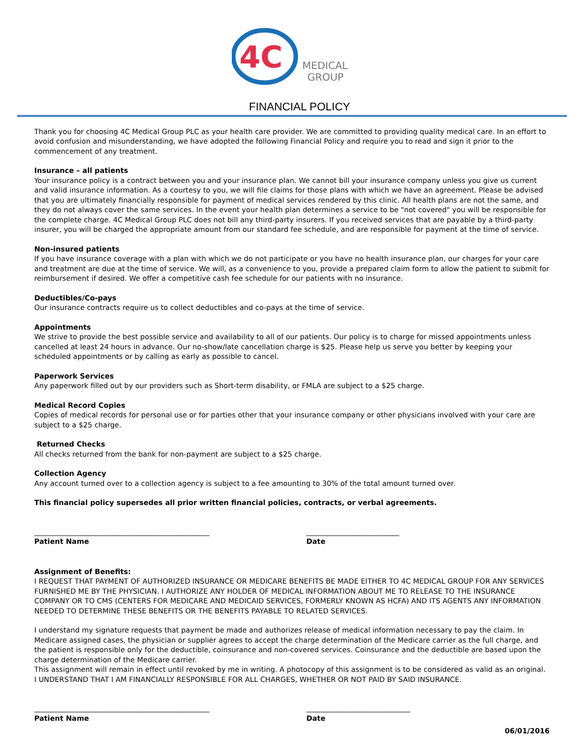4C
MEDICAL
GROUP
FINANCIAL POLICY
Thank you for choosing 4C Medical Group PLC as your health care provider. We are committed to providing quality medical care. In an effort to avoid confusion and misunderstanding, we have adopted the following Financial Policy and require you to read and sign it prior to the commencement of any treatment.
Insurance – all patients
Your insurance policy is a contract between you and your insurance plan. We cannot bill your insurance company unless you give us current and valid insurance information. As a courtesy to you, we will file claims for those plans with which we have an agreement. Please be advised that you are ultimately financially responsible for payment of medical services rendered by this clinic. All health plans are not the same, and they do not always cover the same services. In the event your health plan determines a service to be "not covered" you will be responsible for the complete charge. 4C Medical Group PLC does not bill any third-party insurers. If you received services that are payable by a third-party insurer, you will be charged the appropriate amount from our standard fee schedule, and are responsible for payment at the time of service.
Non-insured patients
If you have insurance coverage with a plan with which we do not participate or you have no health insurance plan, our charges for your care and treatment are due at the time of service. We will, as a convenience to you, provide a prepared claim form to allow the patient to submit for reimbursement if desired. We offer a competitive cash fee schedule for our patients with no insurance.
Deductibles/Co-pays
Our insurance contracts require us to collect deductibles and co-pays at the time of service.
Appointments
We strive to provide the best possible service and availability to all of our patients. Our policy is to charge for missed appointments unless cancelled at least 24 hours in advance. Our no-show/late cancellation charge is $25. Please help us serve you better by keeping your scheduled appointments or by calling as early as possible to cancel.
Paperwork Services
Any paperwork filled out by our providers such as Short-term disability, or FMLA are subject to a $25 charge.
Medical Record Copies
Copies of medical records for personal use or for parties other that your insurance company or other physicians involved with your care are subject to a $25 charge.
Returned Checks
All checks returned from the bank for non-payment are subject to a $25 charge.
Collection Agency
Any account turned over to a collection agency is subject to a fee amounting to 30% of the total amount turned over.
This financial policy supersedes all prior written financial policies, contracts, or verbal agreements.
_________________________________________________
Patient Name
__________________________
Date
Assignment of Benefits:
I REQUEST THAT PAYMENT OF AUTHORIZED INSURANCE OR MEDICARE BENEFITS BE MADE EITHER TO 4C MEDICAL GROUP FOR ANY SERVICES FURNISHED ME BY THE PHYSICIAN. I AUTHORIZE ANY HOLDER OF MEDICAL INFORMATION ABOUT ME TO RELEASE TO THE INSURANCE COMPANY OR TO CMS (CENTERS FOR MEDICARE AND MEDICAID SERVICES, FORMERLY KNOWN AS HCFA) AND ITS AGENTS ANY INFORMATION NEEDED TO DETERMINE THESE BENEFITS OR THE BENEFITS PAYABLE TO RELATED SERVICES.
I understand my signature requests that payment be made and authorizes release of medical information necessary to pay the claim. In Medicare assigned cases, the physician or supplier agrees to accept the charge determination of the Medicare carrier as the full charge, and the patient is responsible only for the deductible, coinsurance and non-covered services. Coinsurance and the deductible are based upon the charge determination of the Medicare carrier.
This assignment will remain in effect until revoked by me in writing. A photocopy of this assignment is to be considered as valid as an original.
I UNDERSTAND THAT I AM FINANCIALLY RESPONSIBLE FOR ALL CHARGES, WHETHER OR NOT PAID BY SAID INSURANCE.
_________________________________________________
Patient Name
_____________________________
Date
06/01/2016